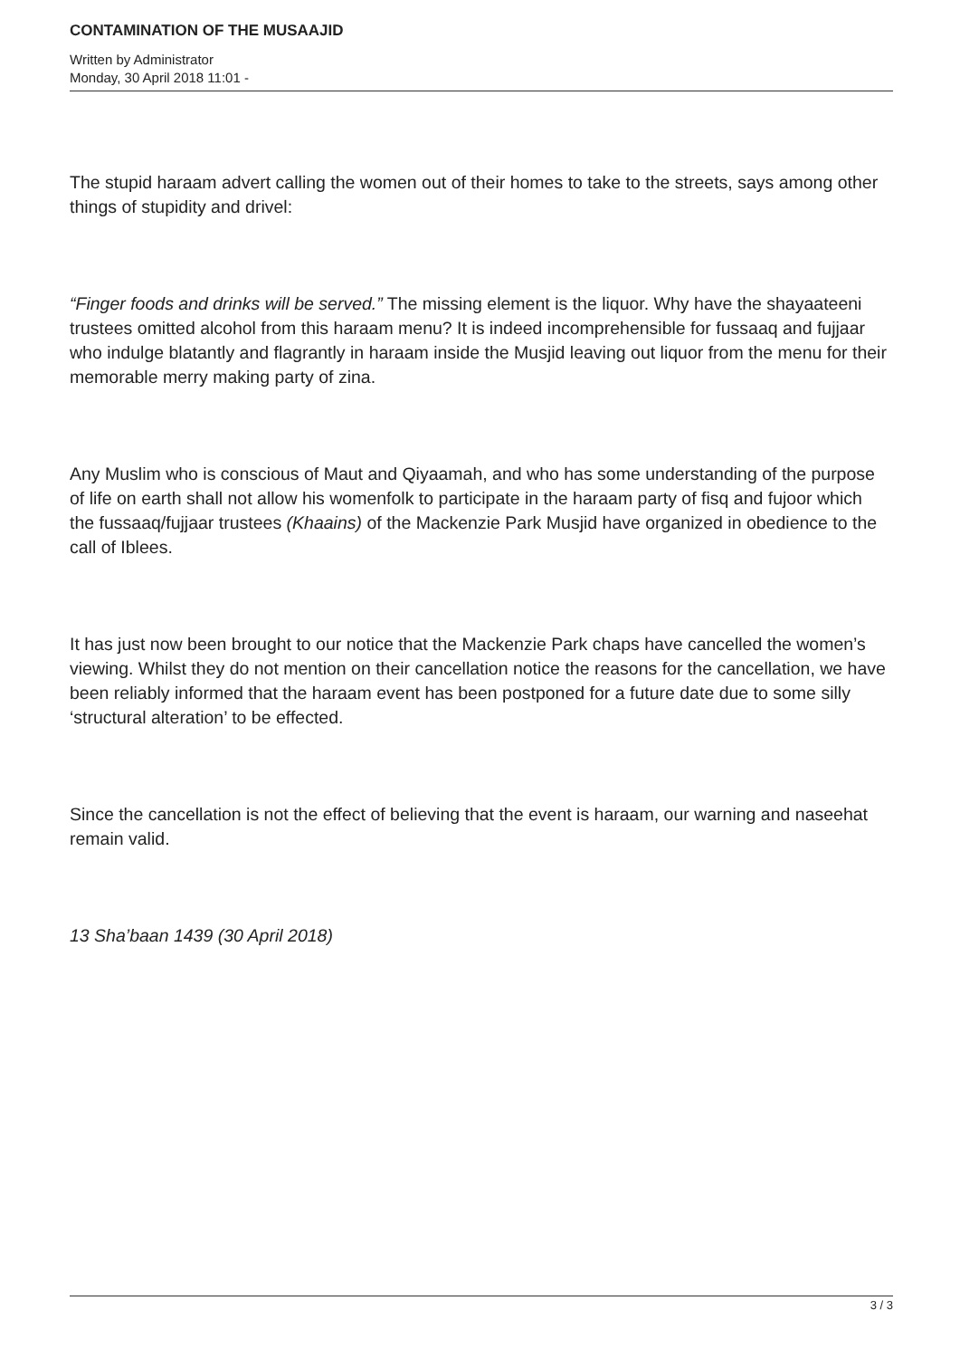CONTAMINATION OF THE MUSAAJID
Written by Administrator
Monday, 30 April 2018 11:01 -
The stupid haraam advert calling the women out of their homes to take to the streets, says among other things of stupidity and drivel:
“Finger foods and drinks will be served.” The missing element is the liquor. Why have the shayaateeni trustees omitted alcohol from this haraam menu? It is indeed incomprehensible for fussaaq and fujjaar who indulge blatantly and flagrantly in haraam inside the Musjid leaving out liquor from the menu for their memorable merry making party of zina.
Any Muslim who is conscious of Maut and Qiyaamah, and who has some understanding of the purpose of life on earth shall not allow his womenfolk to participate in the haraam party of fisq and fujoor which the fussaaq/fujjaar trustees (Khaains) of the Mackenzie Park Musjid have organized in obedience to the call of Iblees.
It has just now been brought to our notice that the Mackenzie Park chaps have cancelled the women’s viewing. Whilst they do not mention on their cancellation notice the reasons for the cancellation, we have been reliably informed that the haraam event has been postponed for a future date due to some silly ‘structural alteration’ to be effected.
Since the cancellation is not the effect of believing that the event is haraam, our warning and naseehat remain valid.
13 Sha’baan 1439 (30 April 2018)
3 / 3